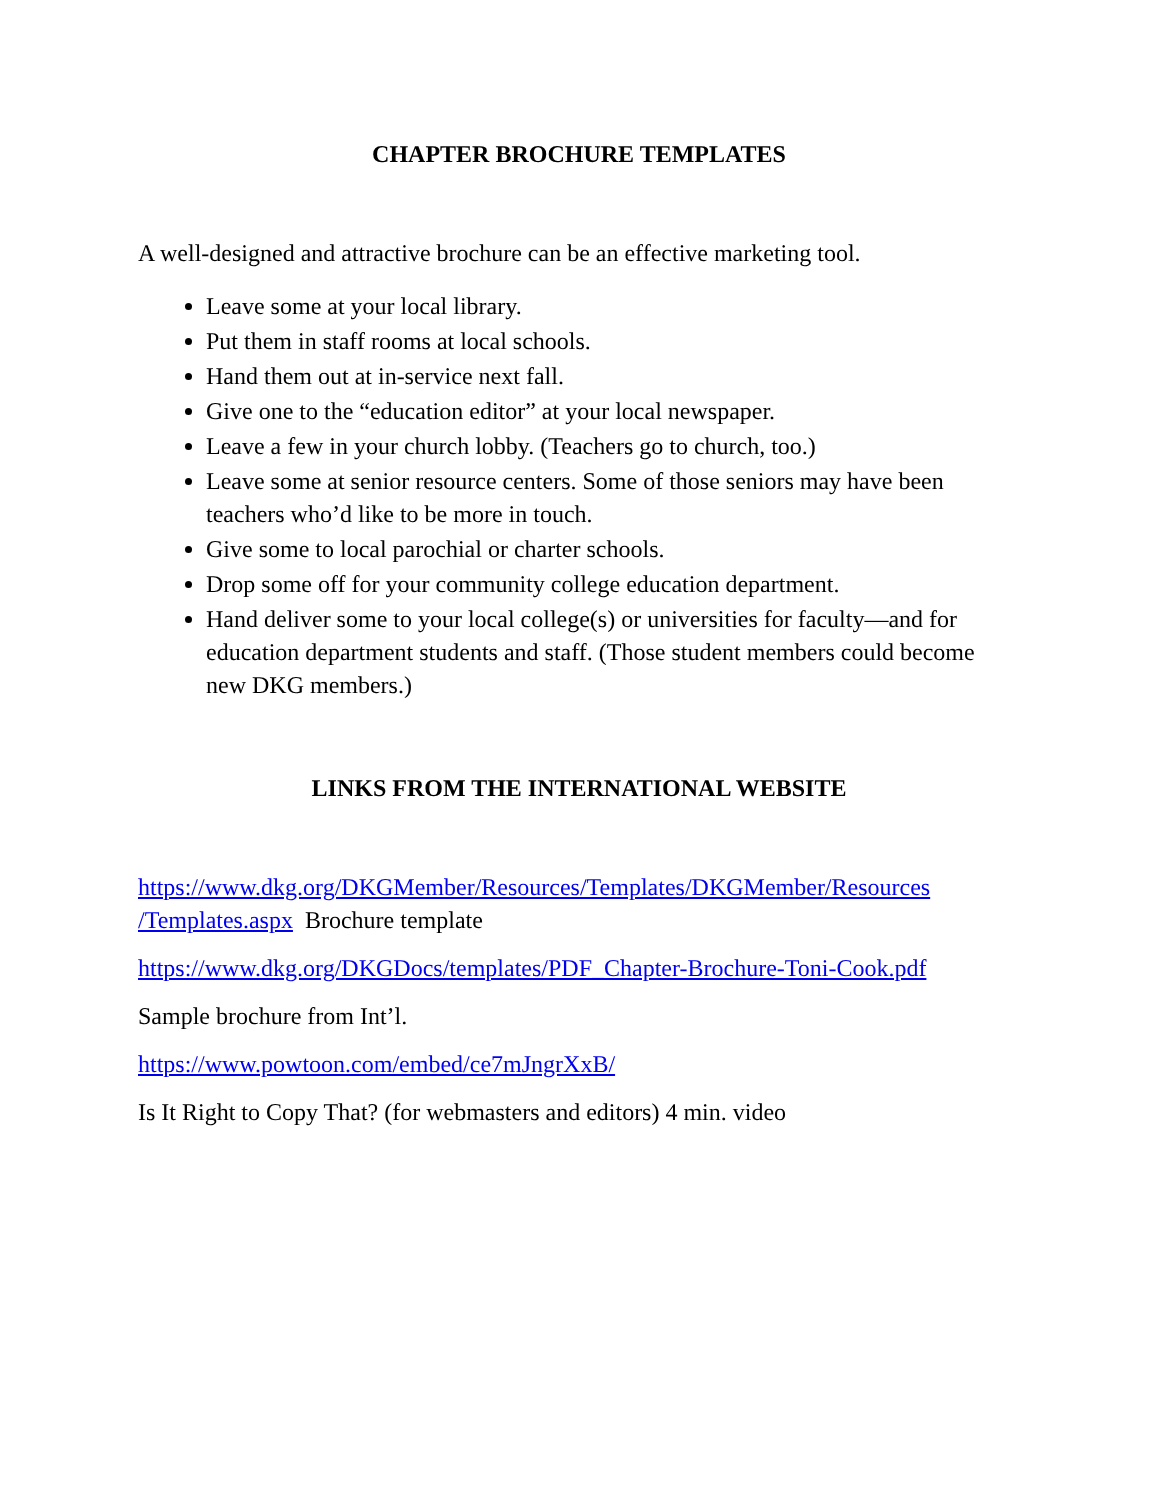CHAPTER BROCHURE TEMPLATES
A well-designed and attractive brochure can be an effective marketing tool.
Leave some at your local library.
Put them in staff rooms at local schools.
Hand them out at in-service next fall.
Give one to the “education editor” at your local newspaper.
Leave a few in your church lobby. (Teachers go to church, too.)
Leave some at senior resource centers. Some of those seniors may have been teachers who’d like to be more in touch.
Give some to local parochial or charter schools.
Drop some off for your community college education department.
Hand deliver some to your local college(s) or universities for faculty—and for education department students and staff. (Those student members could become new DKG members.)
LINKS FROM THE INTERNATIONAL WEBSITE
https://www.dkg.org/DKGMember/Resources/Templates/DKGMember/Resources /Templates.aspx Brochure template
https://www.dkg.org/DKGDocs/templates/PDF_Chapter-Brochure-Toni-Cook.pdf
Sample brochure from Int’l.
https://www.powtoon.com/embed/ce7mJngrXxB/
Is It Right to Copy That? (for webmasters and editors) 4 min. video